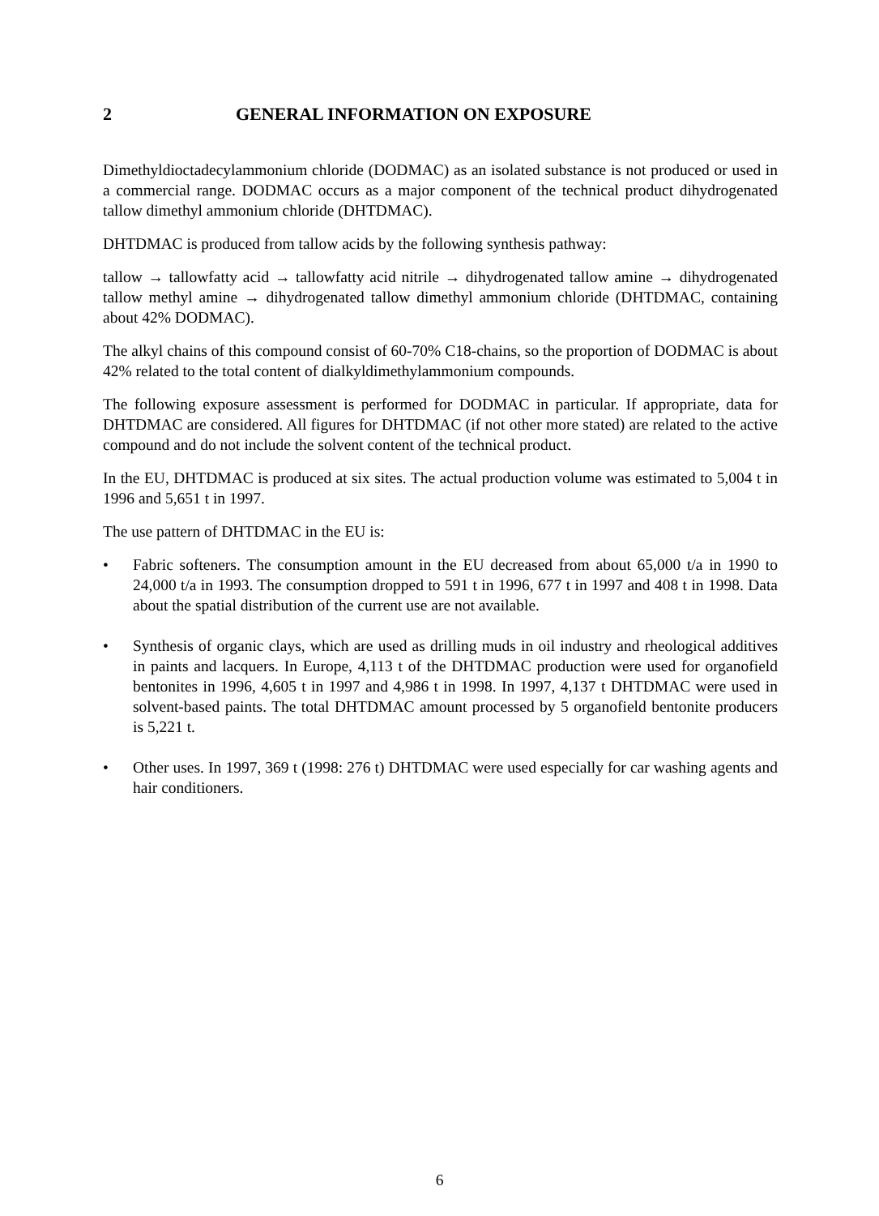2 GENERAL INFORMATION ON EXPOSURE
Dimethyldioctadecylammonium chloride (DODMAC) as an isolated substance is not produced or used in a commercial range. DODMAC occurs as a major component of the technical product dihydrogenated tallow dimethyl ammonium chloride (DHTDMAC).
DHTDMAC is produced from tallow acids by the following synthesis pathway:
tallow → tallowfatty acid → tallowfatty acid nitrile → dihydrogenated tallow amine → dihydrogenated tallow methyl amine → dihydrogenated tallow dimethyl ammonium chloride (DHTDMAC, containing about 42% DODMAC).
The alkyl chains of this compound consist of 60-70% C18-chains, so the proportion of DODMAC is about 42% related to the total content of dialkyldimethylammonium compounds.
The following exposure assessment is performed for DODMAC in particular. If appropriate, data for DHTDMAC are considered. All figures for DHTDMAC (if not other more stated) are related to the active compound and do not include the solvent content of the technical product.
In the EU, DHTDMAC is produced at six sites. The actual production volume was estimated to 5,004 t in 1996 and 5,651 t in 1997.
The use pattern of DHTDMAC in the EU is:
• Fabric softeners. The consumption amount in the EU decreased from about 65,000 t/a in 1990 to 24,000 t/a in 1993. The consumption dropped to 591 t in 1996, 677 t in 1997 and 408 t in 1998. Data about the spatial distribution of the current use are not available.
• Synthesis of organic clays, which are used as drilling muds in oil industry and rheological additives in paints and lacquers. In Europe, 4,113 t of the DHTDMAC production were used for organofield bentonites in 1996, 4,605 t in 1997 and 4,986 t in 1998. In 1997, 4,137 t DHTDMAC were used in solvent-based paints. The total DHTDMAC amount processed by 5 organofield bentonite producers is 5,221 t.
• Other uses. In 1997, 369 t (1998: 276 t) DHTDMAC were used especially for car washing agents and hair conditioners.
6